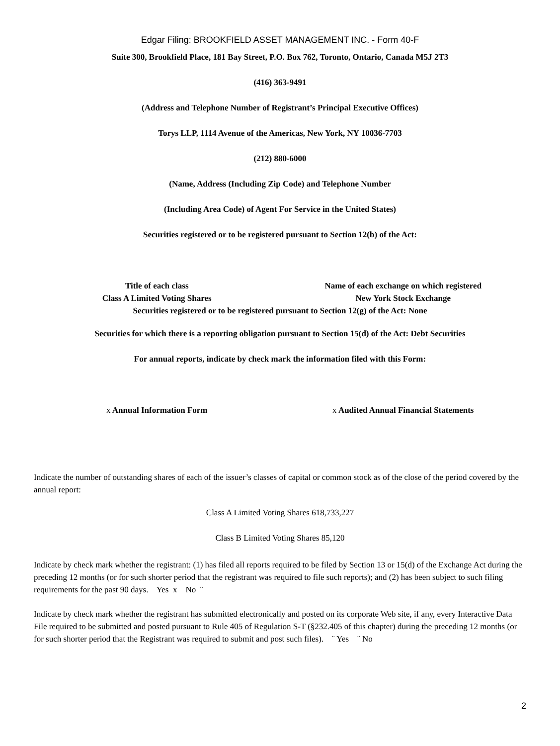Edgar Filing: BROOKFIELD ASSET MANAGEMENT INC. - Form 40-F
Suite 300, Brookfield Place, 181 Bay Street, P.O. Box 762, Toronto, Ontario, Canada M5J 2T3
(416) 363-9491
(Address and Telephone Number of Registrant’s Principal Executive Offices)
Torys LLP, 1114 Avenue of the Americas, New York, NY 10036-7703
(212) 880-6000
(Name, Address (Including Zip Code) and Telephone Number
(Including Area Code) of Agent For Service in the United States)
Securities registered or to be registered pursuant to Section 12(b) of the Act:
| Title of each class | Name of each exchange on which registered |
| --- | --- |
| Class A Limited Voting Shares | New York Stock Exchange |
| Securities registered or to be registered pursuant to Section 12(g) of the Act: None | |
Securities for which there is a reporting obligation pursuant to Section 15(d) of the Act: Debt Securities
For annual reports, indicate by check mark the information filed with this Form:
| x Annual Information Form | x Audited Annual Financial Statements |
Indicate the number of outstanding shares of each of the issuer’s classes of capital or common stock as of the close of the period covered by the annual report:
Class A Limited Voting Shares 618,733,227
Class B Limited Voting Shares 85,120
Indicate by check mark whether the registrant: (1) has filed all reports required to be filed by Section 13 or 15(d) of the Exchange Act during the preceding 12 months (or for such shorter period that the registrant was required to file such reports); and (2) has been subject to such filing requirements for the past 90 days. Yes x No ¨
Indicate by check mark whether the registrant has submitted electronically and posted on its corporate Web site, if any, every Interactive Data File required to be submitted and posted pursuant to Rule 405 of Regulation S-T (§232.405 of this chapter) during the preceding 12 months (or for such shorter period that the Registrant was required to submit and post such files). ¨ Yes ¨ No
2